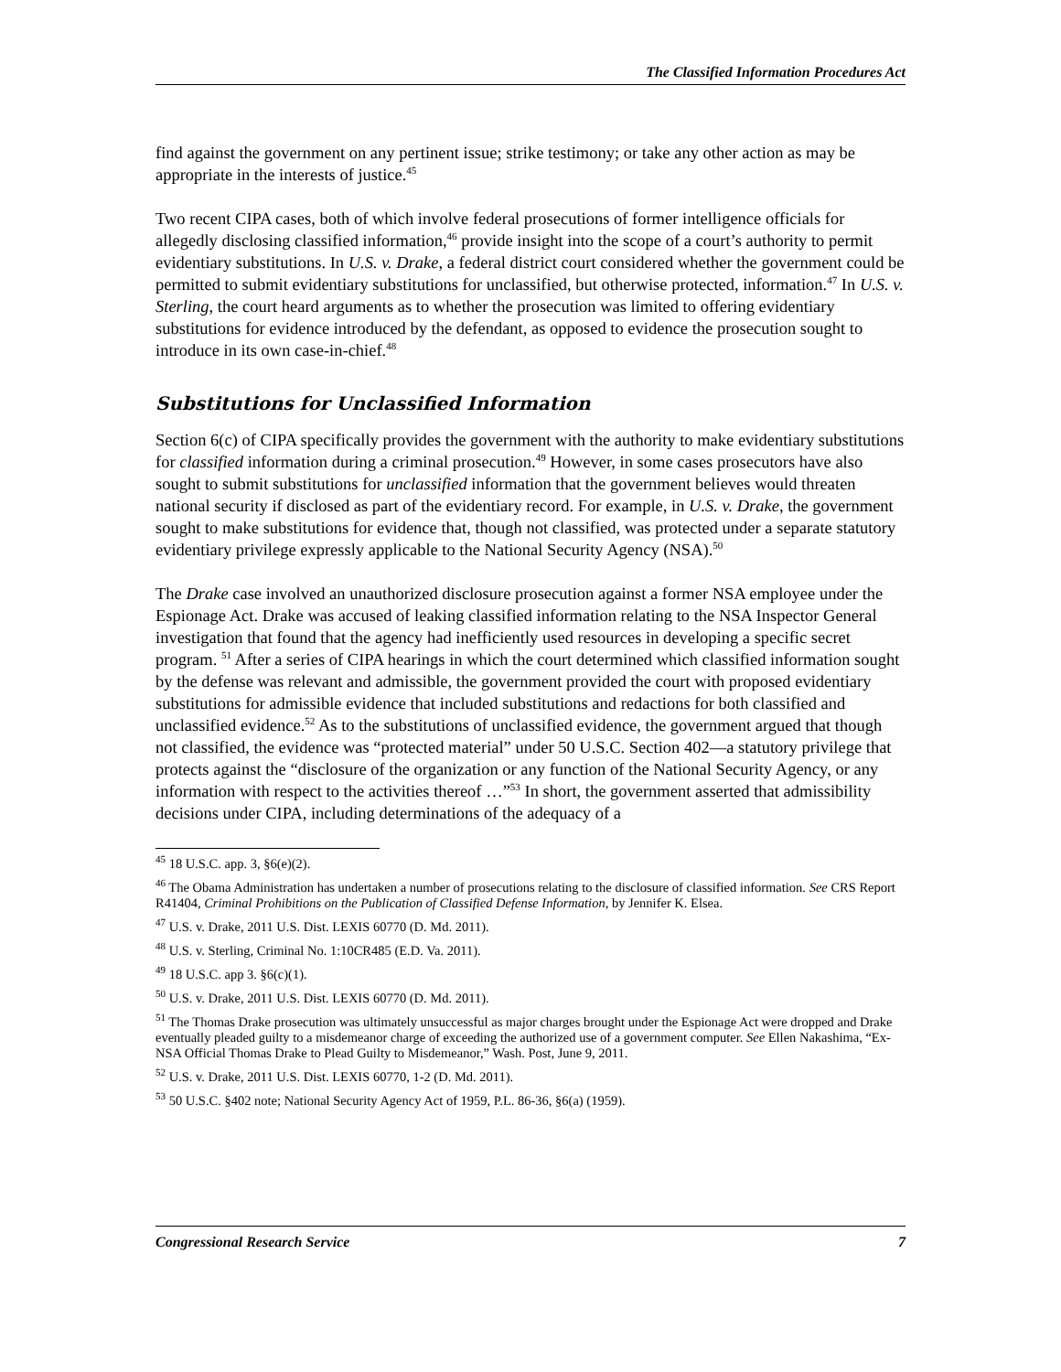The Classified Information Procedures Act
find against the government on any pertinent issue; strike testimony; or take any other action as may be appropriate in the interests of justice.<sup>45</sup>
Two recent CIPA cases, both of which involve federal prosecutions of former intelligence officials for allegedly disclosing classified information,<sup>46</sup> provide insight into the scope of a court’s authority to permit evidentiary substitutions. In U.S. v. Drake, a federal district court considered whether the government could be permitted to submit evidentiary substitutions for unclassified, but otherwise protected, information.<sup>47</sup> In U.S. v. Sterling, the court heard arguments as to whether the prosecution was limited to offering evidentiary substitutions for evidence introduced by the defendant, as opposed to evidence the prosecution sought to introduce in its own case-in-chief.<sup>48</sup>
Substitutions for Unclassified Information
Section 6(c) of CIPA specifically provides the government with the authority to make evidentiary substitutions for classified information during a criminal prosecution.<sup>49</sup> However, in some cases prosecutors have also sought to submit substitutions for unclassified information that the government believes would threaten national security if disclosed as part of the evidentiary record. For example, in U.S. v. Drake, the government sought to make substitutions for evidence that, though not classified, was protected under a separate statutory evidentiary privilege expressly applicable to the National Security Agency (NSA).<sup>50</sup>
The Drake case involved an unauthorized disclosure prosecution against a former NSA employee under the Espionage Act. Drake was accused of leaking classified information relating to the NSA Inspector General investigation that found that the agency had inefficiently used resources in developing a specific secret program. <sup>51</sup> After a series of CIPA hearings in which the court determined which classified information sought by the defense was relevant and admissible, the government provided the court with proposed evidentiary substitutions for admissible evidence that included substitutions and redactions for both classified and unclassified evidence.<sup>52</sup> As to the substitutions of unclassified evidence, the government argued that though not classified, the evidence was “protected material” under 50 U.S.C. Section 402—a statutory privilege that protects against the “disclosure of the organization or any function of the National Security Agency, or any information with respect to the activities thereof …”<sup>53</sup> In short, the government asserted that admissibility decisions under CIPA, including determinations of the adequacy of a
<sup>45</sup> 18 U.S.C. app. 3, §6(e)(2).
<sup>46</sup> The Obama Administration has undertaken a number of prosecutions relating to the disclosure of classified information. See CRS Report R41404, Criminal Prohibitions on the Publication of Classified Defense Information, by Jennifer K. Elsea.
<sup>47</sup> U.S. v. Drake, 2011 U.S. Dist. LEXIS 60770 (D. Md. 2011).
<sup>48</sup> U.S. v. Sterling, Criminal No. 1:10CR485 (E.D. Va. 2011).
<sup>49</sup> 18 U.S.C. app 3. §6(c)(1).
<sup>50</sup> U.S. v. Drake, 2011 U.S. Dist. LEXIS 60770 (D. Md. 2011).
<sup>51</sup> The Thomas Drake prosecution was ultimately unsuccessful as major charges brought under the Espionage Act were dropped and Drake eventually pleaded guilty to a misdemeanor charge of exceeding the authorized use of a government computer. See Ellen Nakashima, “Ex-NSA Official Thomas Drake to Plead Guilty to Misdemeanor,” Wash. Post, June 9, 2011.
<sup>52</sup> U.S. v. Drake, 2011 U.S. Dist. LEXIS 60770, 1-2 (D. Md. 2011).
<sup>53</sup> 50 U.S.C. §402 note; National Security Agency Act of 1959, P.L. 86-36, §6(a) (1959).
Congressional Research Service 7